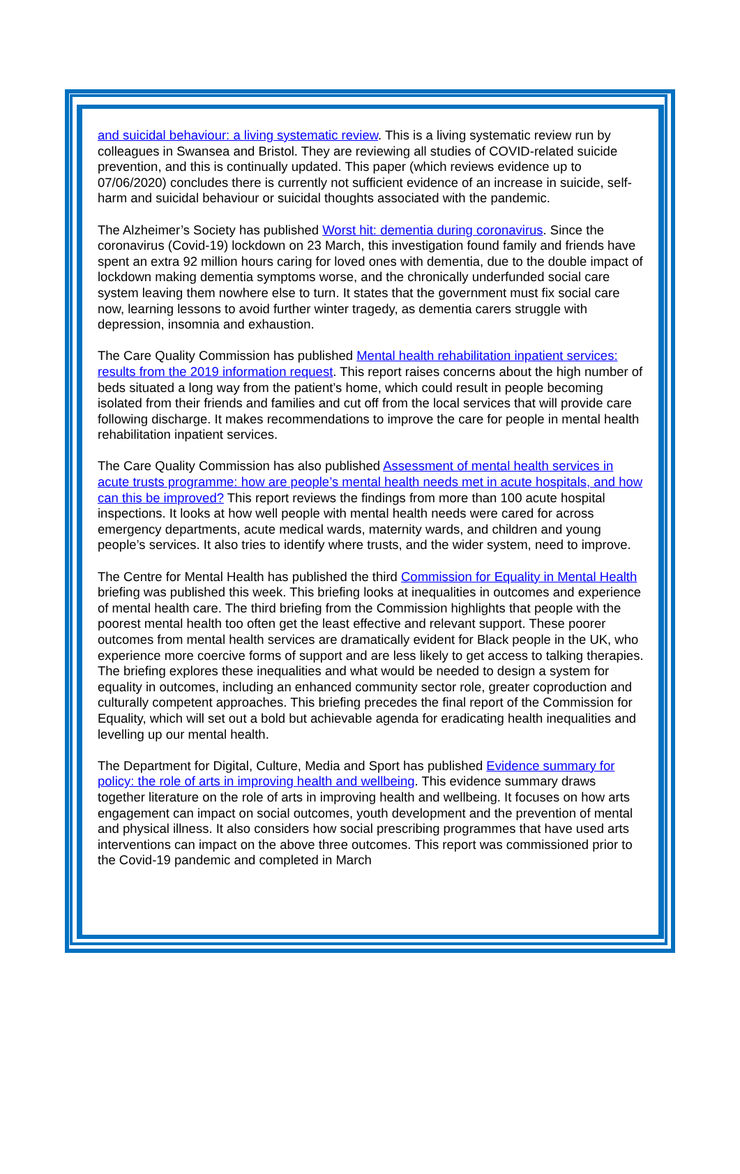and suicidal behaviour: a living systematic review. This is a living systematic review run by colleagues in Swansea and Bristol. They are reviewing all studies of COVID-related suicide prevention, and this is continually updated. This paper (which reviews evidence up to 07/06/2020) concludes there is currently not sufficient evidence of an increase in suicide, self-harm and suicidal behaviour or suicidal thoughts associated with the pandemic.
The Alzheimer’s Society has published Worst hit: dementia during coronavirus. Since the coronavirus (Covid-19) lockdown on 23 March, this investigation found family and friends have spent an extra 92 million hours caring for loved ones with dementia, due to the double impact of lockdown making dementia symptoms worse, and the chronically underfunded social care system leaving them nowhere else to turn. It states that the government must fix social care now, learning lessons to avoid further winter tragedy, as dementia carers struggle with depression, insomnia and exhaustion.
The Care Quality Commission has published Mental health rehabilitation inpatient services: results from the 2019 information request. This report raises concerns about the high number of beds situated a long way from the patient’s home, which could result in people becoming isolated from their friends and families and cut off from the local services that will provide care following discharge. It makes recommendations to improve the care for people in mental health rehabilitation inpatient services.
The Care Quality Commission has also published Assessment of mental health services in acute trusts programme: how are people’s mental health needs met in acute hospitals, and how can this be improved? This report reviews the findings from more than 100 acute hospital inspections. It looks at how well people with mental health needs were cared for across emergency departments, acute medical wards, maternity wards, and children and young people’s services. It also tries to identify where trusts, and the wider system, need to improve.
The Centre for Mental Health has published the third Commission for Equality in Mental Health briefing was published this week. This briefing looks at inequalities in outcomes and experience of mental health care. The third briefing from the Commission highlights that people with the poorest mental health too often get the least effective and relevant support. These poorer outcomes from mental health services are dramatically evident for Black people in the UK, who experience more coercive forms of support and are less likely to get access to talking therapies. The briefing explores these inequalities and what would be needed to design a system for equality in outcomes, including an enhanced community sector role, greater coproduction and culturally competent approaches. This briefing precedes the final report of the Commission for Equality, which will set out a bold but achievable agenda for eradicating health inequalities and levelling up our mental health.
The Department for Digital, Culture, Media and Sport has published Evidence summary for policy: the role of arts in improving health and wellbeing. This evidence summary draws together literature on the role of arts in improving health and wellbeing. It focuses on how arts engagement can impact on social outcomes, youth development and the prevention of mental and physical illness. It also considers how social prescribing programmes that have used arts interventions can impact on the above three outcomes. This report was commissioned prior to the Covid-19 pandemic and completed in March